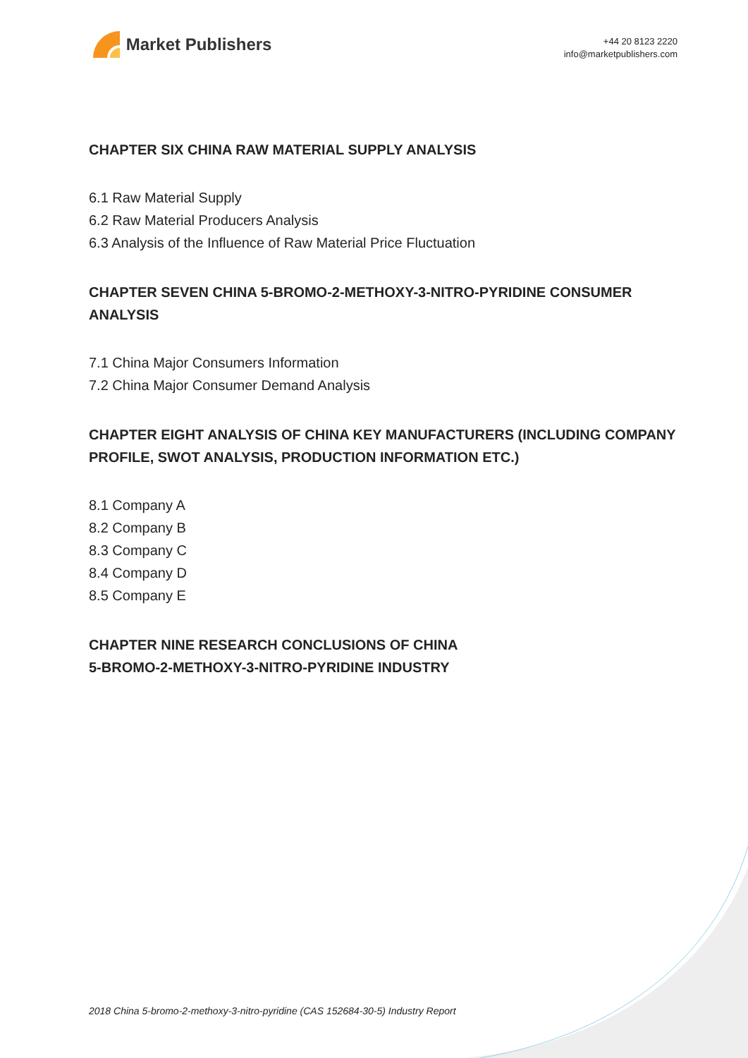Market Publishers
+44 20 8123 2220
info@marketpublishers.com
CHAPTER SIX CHINA RAW MATERIAL SUPPLY ANALYSIS
6.1 Raw Material Supply
6.2 Raw Material Producers Analysis
6.3 Analysis of the Influence of Raw Material Price Fluctuation
CHAPTER SEVEN CHINA 5-BROMO-2-METHOXY-3-NITRO-PYRIDINE CONSUMER ANALYSIS
7.1 China Major Consumers Information
7.2 China Major Consumer Demand Analysis
CHAPTER EIGHT ANALYSIS OF CHINA KEY MANUFACTURERS (INCLUDING COMPANY PROFILE, SWOT ANALYSIS, PRODUCTION INFORMATION ETC.)
8.1 Company A
8.2 Company B
8.3 Company C
8.4 Company D
8.5 Company E
CHAPTER NINE RESEARCH CONCLUSIONS OF CHINA
5-BROMO-2-METHOXY-3-NITRO-PYRIDINE INDUSTRY
2018 China 5-bromo-2-methoxy-3-nitro-pyridine (CAS 152684-30-5) Industry Report